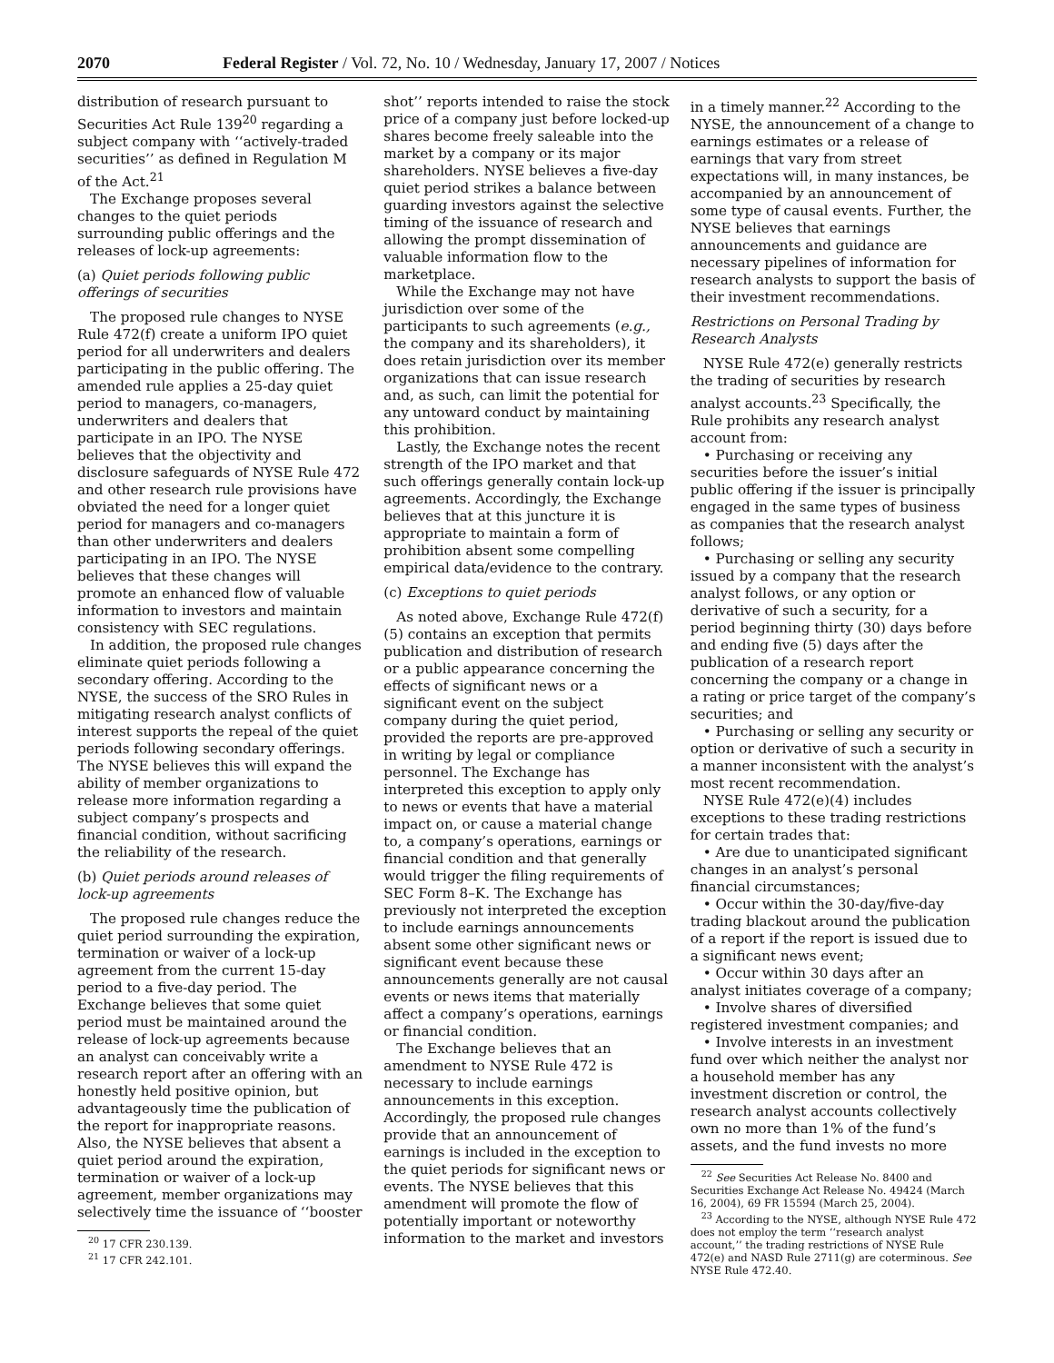2070 Federal Register / Vol. 72, No. 10 / Wednesday, January 17, 2007 / Notices
distribution of research pursuant to Securities Act Rule 139<sup>20</sup> regarding a subject company with ‘‘actively-traded securities’’ as defined in Regulation M of the Act.<sup>21</sup>
The Exchange proposes several changes to the quiet periods surrounding public offerings and the releases of lock-up agreements:
(a) Quiet periods following public offerings of securities
The proposed rule changes to NYSE Rule 472(f) create a uniform IPO quiet period for all underwriters and dealers participating in the public offering. The amended rule applies a 25-day quiet period to managers, co-managers, underwriters and dealers that participate in an IPO. The NYSE believes that the objectivity and disclosure safeguards of NYSE Rule 472 and other research rule provisions have obviated the need for a longer quiet period for managers and co-managers than other underwriters and dealers participating in an IPO. The NYSE believes that these changes will promote an enhanced flow of valuable information to investors and maintain consistency with SEC regulations.
In addition, the proposed rule changes eliminate quiet periods following a secondary offering. According to the NYSE, the success of the SRO Rules in mitigating research analyst conflicts of interest supports the repeal of the quiet periods following secondary offerings. The NYSE believes this will expand the ability of member organizations to release more information regarding a subject company’s prospects and financial condition, without sacrificing the reliability of the research.
(b) Quiet periods around releases of lock-up agreements
The proposed rule changes reduce the quiet period surrounding the expiration, termination or waiver of a lock-up agreement from the current 15-day period to a five-day period. The Exchange believes that some quiet period must be maintained around the release of lock-up agreements because an analyst can conceivably write a research report after an offering with an honestly held positive opinion, but advantageously time the publication of the report for inappropriate reasons. Also, the NYSE believes that absent a quiet period around the expiration, termination or waiver of a lock-up agreement, member organizations may selectively time the issuance of ‘‘booster
<sup>20</sup> 17 CFR 230.139.
<sup>21</sup> 17 CFR 242.101.
shot’’ reports intended to raise the stock price of a company just before locked-up shares become freely saleable into the market by a company or its major shareholders. NYSE believes a five-day quiet period strikes a balance between guarding investors against the selective timing of the issuance of research and allowing the prompt dissemination of valuable information flow to the marketplace.
While the Exchange may not have jurisdiction over some of the participants to such agreements (e.g., the company and its shareholders), it does retain jurisdiction over its member organizations that can issue research and, as such, can limit the potential for any untoward conduct by maintaining this prohibition.
Lastly, the Exchange notes the recent strength of the IPO market and that such offerings generally contain lock-up agreements. Accordingly, the Exchange believes that at this juncture it is appropriate to maintain a form of prohibition absent some compelling empirical data/evidence to the contrary.
(c) Exceptions to quiet periods
As noted above, Exchange Rule 472(f)(5) contains an exception that permits publication and distribution of research or a public appearance concerning the effects of significant news or a significant event on the subject company during the quiet period, provided the reports are pre-approved in writing by legal or compliance personnel. The Exchange has interpreted this exception to apply only to news or events that have a material impact on, or cause a material change to, a company’s operations, earnings or financial condition and that generally would trigger the filing requirements of SEC Form 8–K. The Exchange has previously not interpreted the exception to include earnings announcements absent some other significant news or significant event because these announcements generally are not causal events or news items that materially affect a company’s operations, earnings or financial condition.
The Exchange believes that an amendment to NYSE Rule 472 is necessary to include earnings announcements in this exception. Accordingly, the proposed rule changes provide that an announcement of earnings is included in the exception to the quiet periods for significant news or events. The NYSE believes that this amendment will promote the flow of potentially important or noteworthy information to the market and investors
in a timely manner.<sup>22</sup> According to the NYSE, the announcement of a change to earnings estimates or a release of earnings that vary from street expectations will, in many instances, be accompanied by an announcement of some type of causal events. Further, the NYSE believes that earnings announcements and guidance are necessary pipelines of information for research analysts to support the basis of their investment recommendations.
Restrictions on Personal Trading by Research Analysts
NYSE Rule 472(e) generally restricts the trading of securities by research analyst accounts.<sup>23</sup> Specifically, the Rule prohibits any research analyst account from:
• Purchasing or receiving any securities before the issuer’s initial public offering if the issuer is principally engaged in the same types of business as companies that the research analyst follows;
• Purchasing or selling any security issued by a company that the research analyst follows, or any option or derivative of such a security, for a period beginning thirty (30) days before and ending five (5) days after the publication of a research report concerning the company or a change in a rating or price target of the company’s securities; and
• Purchasing or selling any security or option or derivative of such a security in a manner inconsistent with the analyst’s most recent recommendation.
NYSE Rule 472(e)(4) includes exceptions to these trading restrictions for certain trades that:
• Are due to unanticipated significant changes in an analyst’s personal financial circumstances;
• Occur within the 30-day/five-day trading blackout around the publication of a report if the report is issued due to a significant news event;
• Occur within 30 days after an analyst initiates coverage of a company;
• Involve shares of diversified registered investment companies; and
• Involve interests in an investment fund over which neither the analyst nor a household member has any investment discretion or control, the research analyst accounts collectively own no more than 1% of the fund’s assets, and the fund invests no more
<sup>22</sup> See Securities Act Release No. 8400 and Securities Exchange Act Release No. 49424 (March 16, 2004), 69 FR 15594 (March 25, 2004).
<sup>23</sup> According to the NYSE, although NYSE Rule 472 does not employ the term ‘‘research analyst account,’’ the trading restrictions of NYSE Rule 472(e) and NASD Rule 2711(g) are coterminous. See NYSE Rule 472.40.